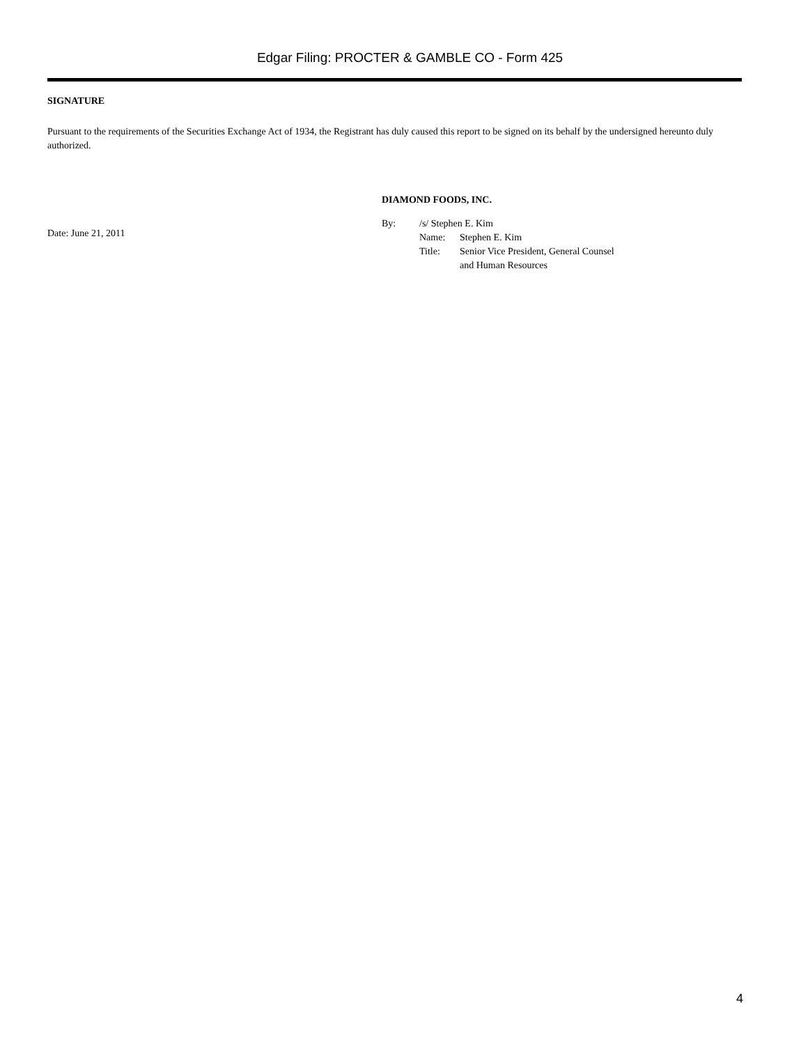Edgar Filing: PROCTER & GAMBLE CO - Form 425
SIGNATURE
Pursuant to the requirements of the Securities Exchange Act of 1934, the Registrant has duly caused this report to be signed on its behalf by the undersigned hereunto duly authorized.
Date: June 21, 2011 DIAMOND FOODS, INC.
| By: | /s/ Stephen E. Kim | |
| | Name: | Stephen E. Kim |
| | Title: | Senior Vice President, General Counsel and Human Resources |
4